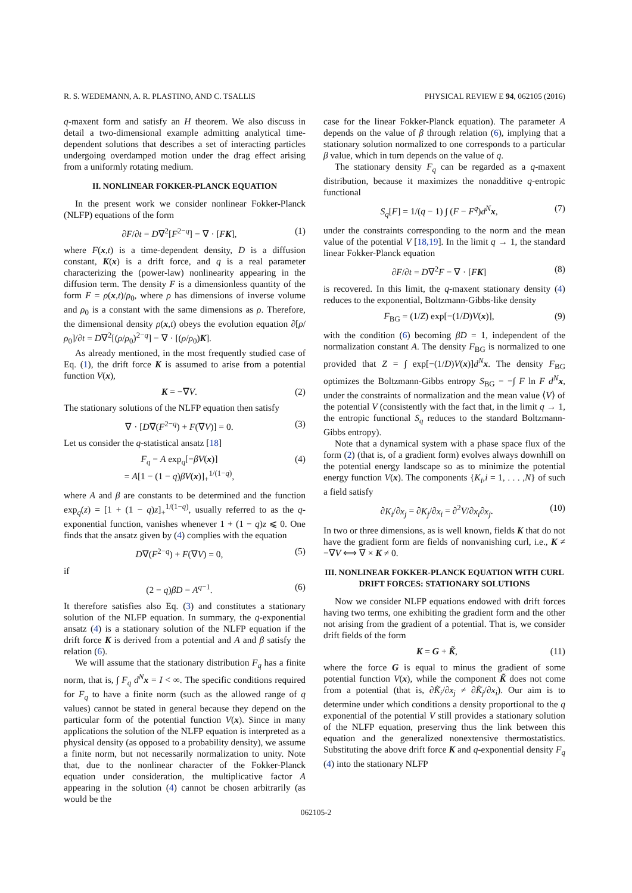R. S. WEDEMANN, A. R. PLASTINO, AND C. TSALLIS PHYSICAL REVIEW E 94, 062105 (2016)
q-maxent form and satisfy an H theorem. We also discuss in detail a two-dimensional example admitting analytical time-dependent solutions that describes a set of interacting particles undergoing overdamped motion under the drag effect arising from a uniformly rotating medium.
II. NONLINEAR FOKKER-PLANCK EQUATION
In the present work we consider nonlinear Fokker-Planck (NLFP) equations of the form
∂F/∂t = D∇<sup>2</sup>[F<sup>2−q</sup>] − ∇ · [FK], (1)
where F(x,t) is a time-dependent density, D is a diffusion constant, K(x) is a drift force, and q is a real parameter characterizing the (power-law) nonlinearity appearing in the diffusion term. The density F is a dimensionless quantity of the form F = ρ(x,t)/ρ<sub>0</sub>, where ρ has dimensions of inverse volume and ρ<sub>0</sub> is a constant with the same dimensions as ρ. Therefore, the dimensional density ρ(x,t) obeys the evolution equation ∂[ρ/ρ<sub>0</sub>]/∂t = D∇<sup>2</sup>[(ρ/ρ<sub>0</sub>)<sup>2−q</sup>] − ∇ · [(ρ/ρ<sub>0</sub>)K].
As already mentioned, in the most frequently studied case of Eq. (1), the drift force K is assumed to arise from a potential function V(x),
K = −∇V. (2)
The stationary solutions of the NLFP equation then satisfy
∇ · [D∇(F<sup>2−q</sup>) + F(∇V)] = 0. (3)
Let us consider the q-statistical ansatz [18]
F<sub>q</sub> = A exp<sub>q</sub>[−βV(x)]
= A[1 − (1 − q)βV(x)]<sub>+</sub><sup>1/(1−q)</sup>, (4)
where A and β are constants to be determined and the function exp<sub>q</sub>(z) = [1 + (1 − q)z]<sub>+</sub><sup>1/(1−q)</sup>, usually referred to as the q-exponential function, vanishes whenever 1 + (1 − q)z ⩽ 0. One finds that the ansatz given by (4) complies with the equation
D∇(F<sup>2−q</sup>) + F(∇V) = 0, (5)
if
(2 − q)βD = A<sup>q−1</sup>. (6)
It therefore satisfies also Eq. (3) and constitutes a stationary solution of the NLFP equation. In summary, the q-exponential ansatz (4) is a stationary solution of the NLFP equation if the drift force K is derived from a potential and A and β satisfy the relation (6).
We will assume that the stationary distribution F<sub>q</sub> has a finite norm, that is, ∫ F<sub>q</sub> d<sup>N</sup>x = I < ∞. The specific conditions required for F<sub>q</sub> to have a finite norm (such as the allowed range of q values) cannot be stated in general because they depend on the particular form of the potential function V(x). Since in many applications the solution of the NLFP equation is interpreted as a physical density (as opposed to a probability density), we assume a finite norm, but not necessarily normalization to unity. Note that, due to the nonlinear character of the Fokker-Planck equation under consideration, the multiplicative factor A appearing in the solution (4) cannot be chosen arbitrarily (as would be the
case for the linear Fokker-Planck equation). The parameter A depends on the value of β through relation (6), implying that a stationary solution normalized to one corresponds to a particular β value, which in turn depends on the value of q.
The stationary density F<sub>q</sub> can be regarded as a q-maxent distribution, because it maximizes the nonadditive q-entropic functional
S<sub>q</sub>[F] = 1/(q − 1) ∫ (F − F<sup>q</sup>)d<sup>N</sup>x, (7)
under the constraints corresponding to the norm and the mean value of the potential V [18,19]. In the limit q → 1, the standard linear Fokker-Planck equation
∂F/∂t = D∇<sup>2</sup>F − ∇ · [FK] (8)
is recovered. In this limit, the q-maxent stationary density (4) reduces to the exponential, Boltzmann-Gibbs-like density
F<sub>BG</sub> = (1/Z) exp[−(1/D)V(x)], (9)
with the condition (6) becoming βD = 1, independent of the normalization constant A. The density F<sub>BG</sub> is normalized to one provided that Z = ∫ exp[−(1/D)V(x)]d<sup>N</sup>x. The density F<sub>BG</sub> optimizes the Boltzmann-Gibbs entropy S<sub>BG</sub> = −∫ F ln F d<sup>N</sup>x, under the constraints of normalization and the mean value ⟨V⟩ of the potential V (consistently with the fact that, in the limit q → 1, the entropic functional S<sub>q</sub> reduces to the standard Boltzmann-Gibbs entropy).
Note that a dynamical system with a phase space flux of the form (2) (that is, of a gradient form) evolves always downhill on the potential energy landscape so as to minimize the potential energy function V(x). The components {K<sub>i</sub>,i = 1, . . . ,N} of such a field satisfy
∂K<sub>i</sub>/∂x<sub>j</sub> = ∂K<sub>j</sub>/∂x<sub>i</sub> = ∂<sup>2</sup>V/∂x<sub>i</sub>∂x<sub>j</sub>. (10)
In two or three dimensions, as is well known, fields K that do not have the gradient form are fields of nonvanishing curl, i.e., K ≠ −∇V ⟺ ∇ × K ≠ 0.
III. NONLINEAR FOKKER-PLANCK EQUATION WITH CURL DRIFT FORCES: STATIONARY SOLUTIONS
Now we consider NLFP equations endowed with drift forces having two terms, one exhibiting the gradient form and the other not arising from the gradient of a potential. That is, we consider drift fields of the form
K = G + K̃, (11)
where the force G is equal to minus the gradient of some potential function V(x), while the component K̃ does not come from a potential (that is, ∂K̃<sub>i</sub>/∂x<sub>j</sub> ≠ ∂K̃<sub>j</sub>/∂x<sub>i</sub>). Our aim is to determine under which conditions a density proportional to the q exponential of the potential V still provides a stationary solution of the NLFP equation, preserving thus the link between this equation and the generalized nonextensive thermostatistics. Substituting the above drift force K and q-exponential density F<sub>q</sub> (4) into the stationary NLFP
062105-2